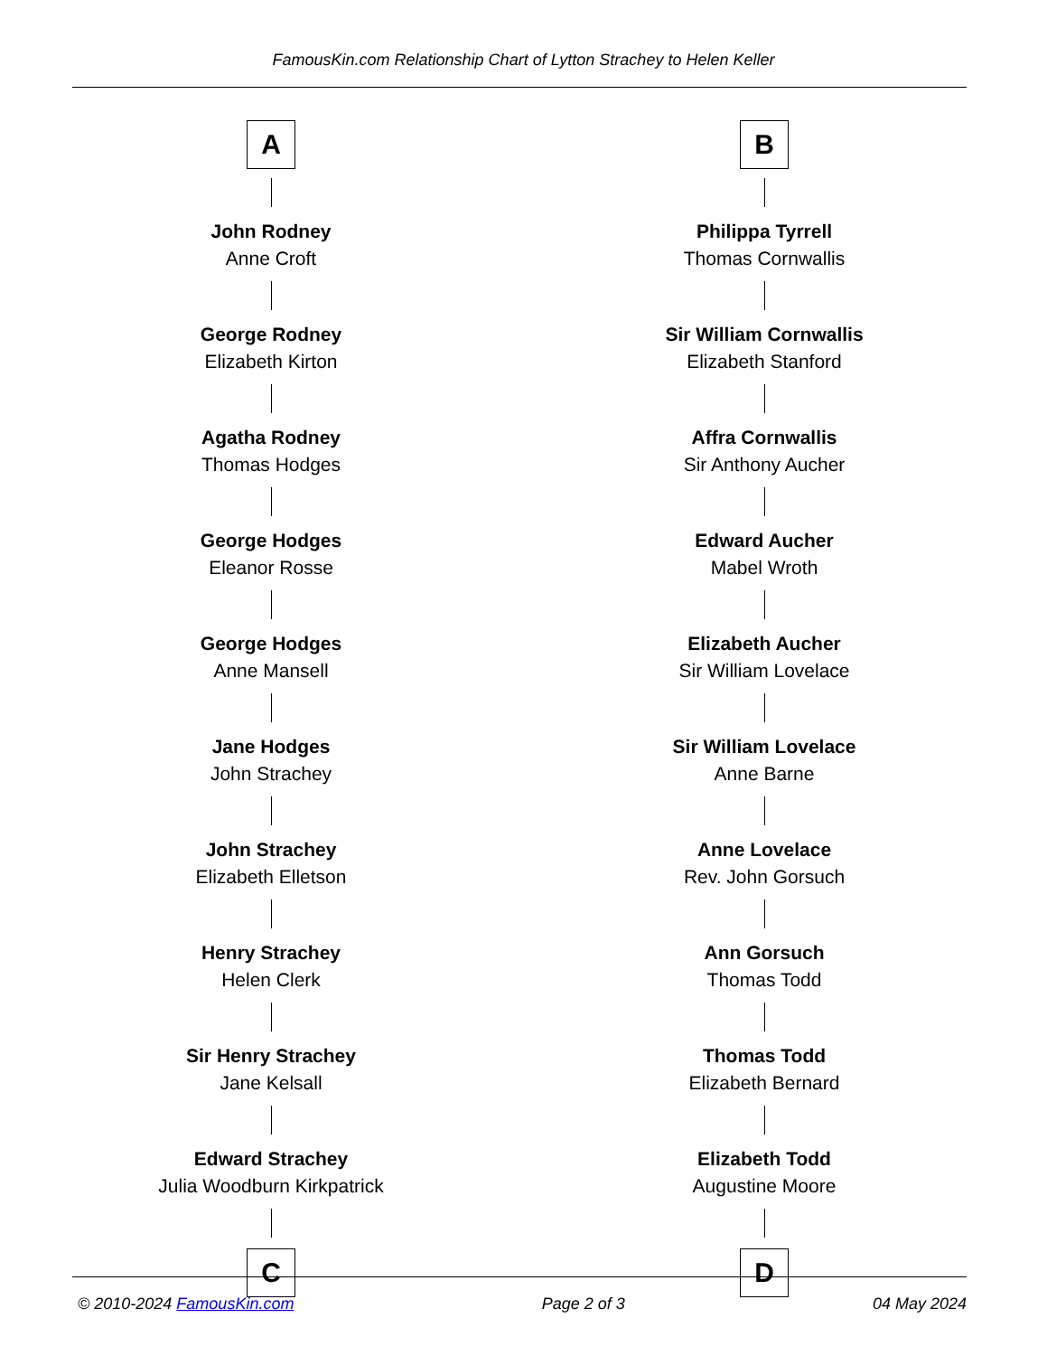FamousKin.com Relationship Chart of Lytton Strachey to Helen Keller
A
John Rodney
Anne Croft
George Rodney
Elizabeth Kirton
Agatha Rodney
Thomas Hodges
George Hodges
Eleanor Rosse
George Hodges
Anne Mansell
Jane Hodges
John Strachey
John Strachey
Elizabeth Elletson
Henry Strachey
Helen Clerk
Sir Henry Strachey
Jane Kelsall
Edward Strachey
Julia Woodburn Kirkpatrick
C
B
Philippa Tyrrell
Thomas Cornwallis
Sir William Cornwallis
Elizabeth Stanford
Affra Cornwallis
Sir Anthony Aucher
Edward Aucher
Mabel Wroth
Elizabeth Aucher
Sir William Lovelace
Sir William Lovelace
Anne Barne
Anne Lovelace
Rev. John Gorsuch
Ann Gorsuch
Thomas Todd
Thomas Todd
Elizabeth Bernard
Elizabeth Todd
Augustine Moore
D
© 2010-2024 FamousKin.com Page 2 of 3 04 May 2024